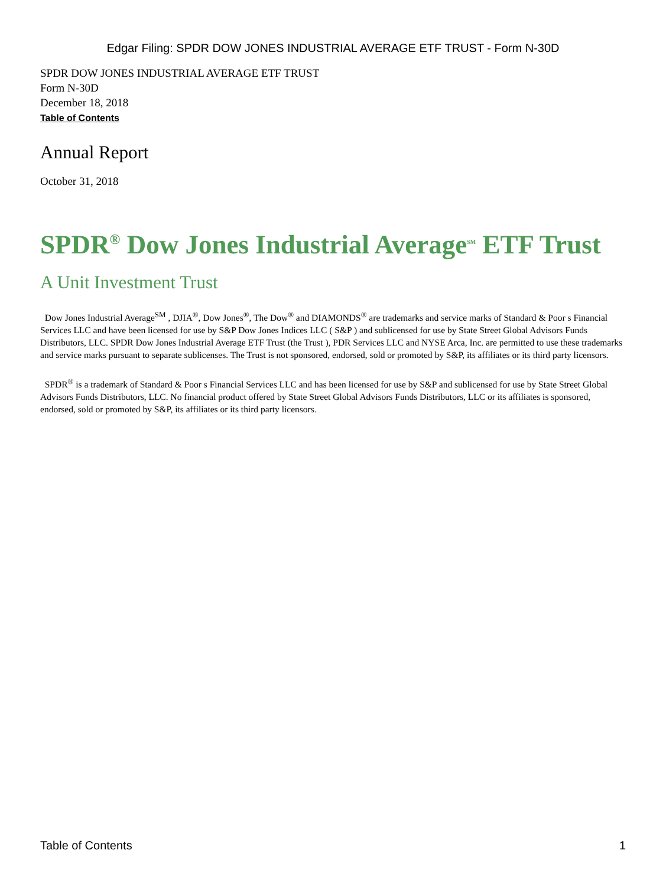Edgar Filing: SPDR DOW JONES INDUSTRIAL AVERAGE ETF TRUST - Form N-30D
SPDR DOW JONES INDUSTRIAL AVERAGE ETF TRUST
Form N-30D
December 18, 2018
Table of Contents
Annual Report
October 31, 2018
SPDR<sup>®</sup> Dow Jones Industrial Average<sup>SM</sup> ETF Trust
A Unit Investment Trust
Dow Jones Industrial Average<sup>SM</sup> , DJIA<sup>®</sup>, Dow Jones<sup>®</sup>, The Dow<sup>®</sup> and DIAMONDS<sup>®</sup> are trademarks and service marks of Standard & Poor s Financial Services LLC and have been licensed for use by S&P Dow Jones Indices LLC ( S&P ) and sublicensed for use by State Street Global Advisors Funds Distributors, LLC. SPDR Dow Jones Industrial Average ETF Trust (the Trust ), PDR Services LLC and NYSE Arca, Inc. are permitted to use these trademarks and service marks pursuant to separate sublicenses. The Trust is not sponsored, endorsed, sold or promoted by S&P, its affiliates or its third party licensors.
SPDR<sup>®</sup> is a trademark of Standard & Poor s Financial Services LLC and has been licensed for use by S&P and sublicensed for use by State Street Global Advisors Funds Distributors, LLC. No financial product offered by State Street Global Advisors Funds Distributors, LLC or its affiliates is sponsored, endorsed, sold or promoted by S&P, its affiliates or its third party licensors.
Table of Contents 1